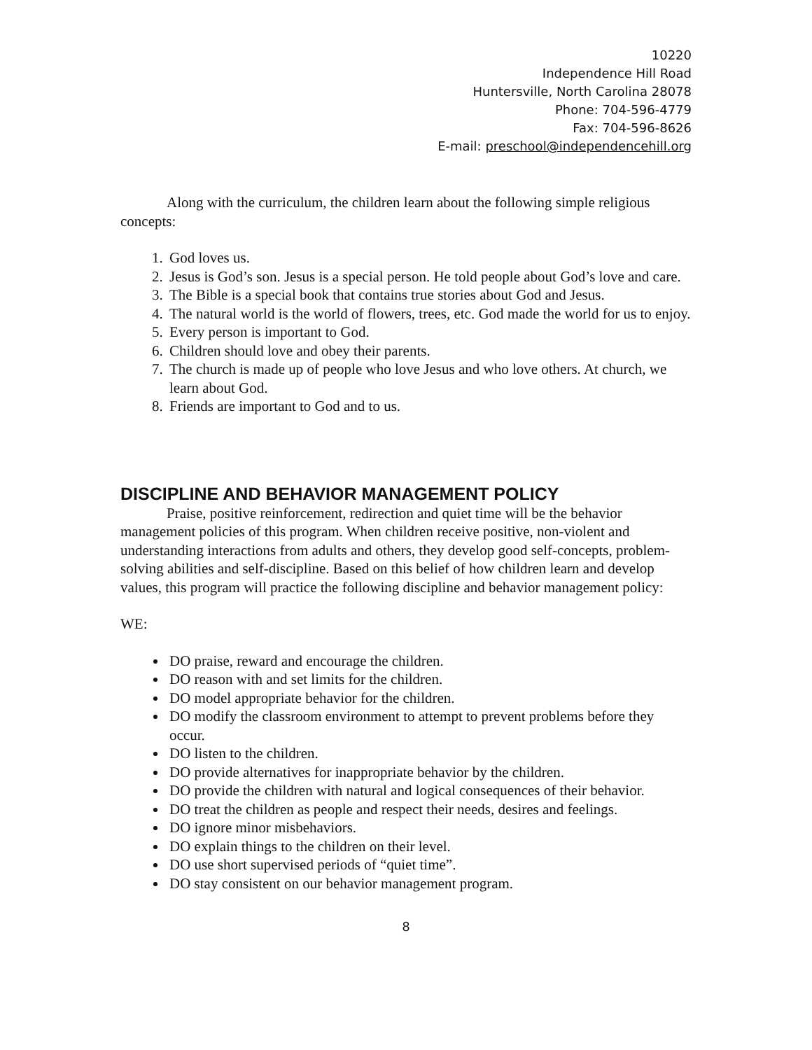10220
Independence Hill Road
Huntersville, North Carolina 28078
Phone: 704-596-4779
Fax: 704-596-8626
E-mail: preschool@independencehill.org
Along with the curriculum, the children learn about the following simple religious concepts:
1. God loves us.
2. Jesus is God’s son. Jesus is a special person. He told people about God’s love and care.
3. The Bible is a special book that contains true stories about God and Jesus.
4. The natural world is the world of flowers, trees, etc. God made the world for us to enjoy.
5. Every person is important to God.
6. Children should love and obey their parents.
7. The church is made up of people who love Jesus and who love others. At church, we learn about God.
8. Friends are important to God and to us.
DISCIPLINE AND BEHAVIOR MANAGEMENT POLICY
Praise, positive reinforcement, redirection and quiet time will be the behavior management policies of this program. When children receive positive, non-violent and understanding interactions from adults and others, they develop good self-concepts, problem-solving abilities and self-discipline. Based on this belief of how children learn and develop values, this program will practice the following discipline and behavior management policy:
WE:
DO praise, reward and encourage the children.
DO reason with and set limits for the children.
DO model appropriate behavior for the children.
DO modify the classroom environment to attempt to prevent problems before they occur.
DO listen to the children.
DO provide alternatives for inappropriate behavior by the children.
DO provide the children with natural and logical consequences of their behavior.
DO treat the children as people and respect their needs, desires and feelings.
DO ignore minor misbehaviors.
DO explain things to the children on their level.
DO use short supervised periods of “quiet time”.
DO stay consistent on our behavior management program.
8